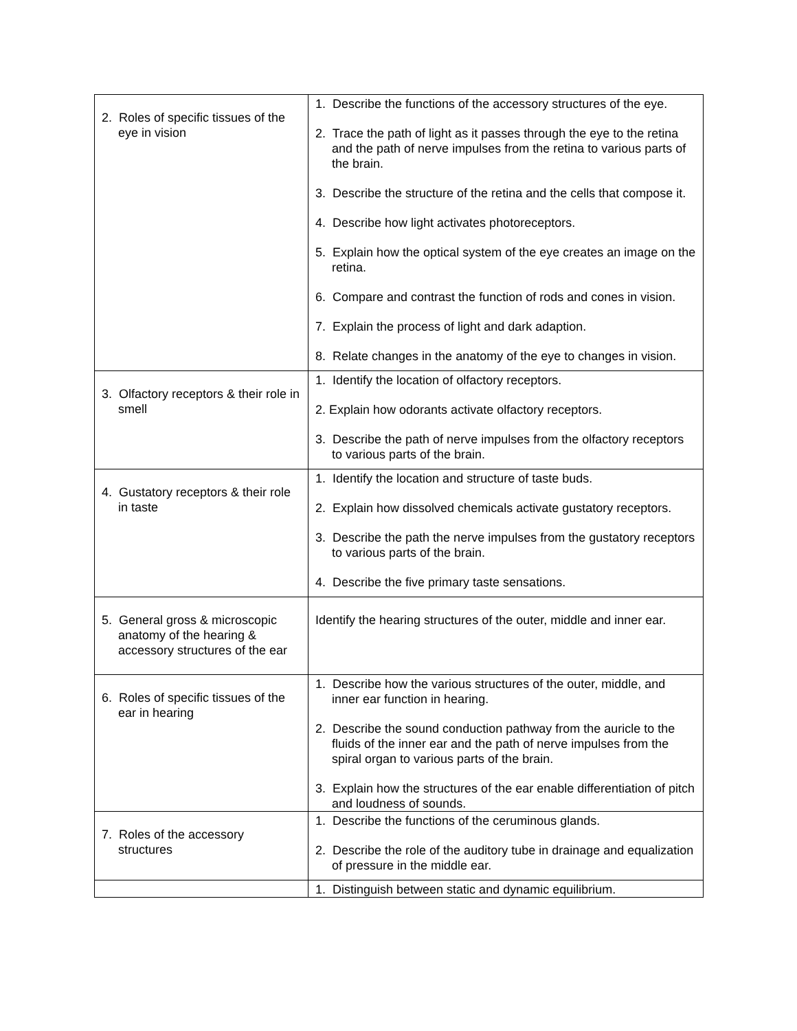| 2. Roles of specific tissues of the eye in vision | 1. Describe the functions of the accessory structures of the eye. 2. Trace the path of light as it passes through the eye to the retina and the path of nerve impulses from the retina to various parts of the brain. 3. Describe the structure of the retina and the cells that compose it. 4. Describe how light activates photoreceptors. 5. Explain how the optical system of the eye creates an image on the retina. 6. Compare and contrast the function of rods and cones in vision. 7. Explain the process of light and dark adaption. 8. Relate changes in the anatomy of the eye to changes in vision. |
| 3. Olfactory receptors & their role in smell | 1. Identify the location of olfactory receptors. 2. Explain how odorants activate olfactory receptors. 3. Describe the path of nerve impulses from the olfactory receptors to various parts of the brain. |
| 4. Gustatory receptors & their role in taste | 1. Identify the location and structure of taste buds. 2. Explain how dissolved chemicals activate gustatory receptors. 3. Describe the path the nerve impulses from the gustatory receptors to various parts of the brain. 4. Describe the five primary taste sensations. |
| 5. General gross & microscopic anatomy of the hearing & accessory structures of the ear | Identify the hearing structures of the outer, middle and inner ear. |
| 6. Roles of specific tissues of the ear in hearing | 1. Describe how the various structures of the outer, middle, and inner ear function in hearing. 2. Describe the sound conduction pathway from the auricle to the fluids of the inner ear and the path of nerve impulses from the spiral organ to various parts of the brain. 3. Explain how the structures of the ear enable differentiation of pitch and loudness of sounds. |
| 7. Roles of the accessory structures | 1. Describe the functions of the ceruminous glands. 2. Describe the role of the auditory tube in drainage and equalization of pressure in the middle ear. |
| | 1. Distinguish between static and dynamic equilibrium. |